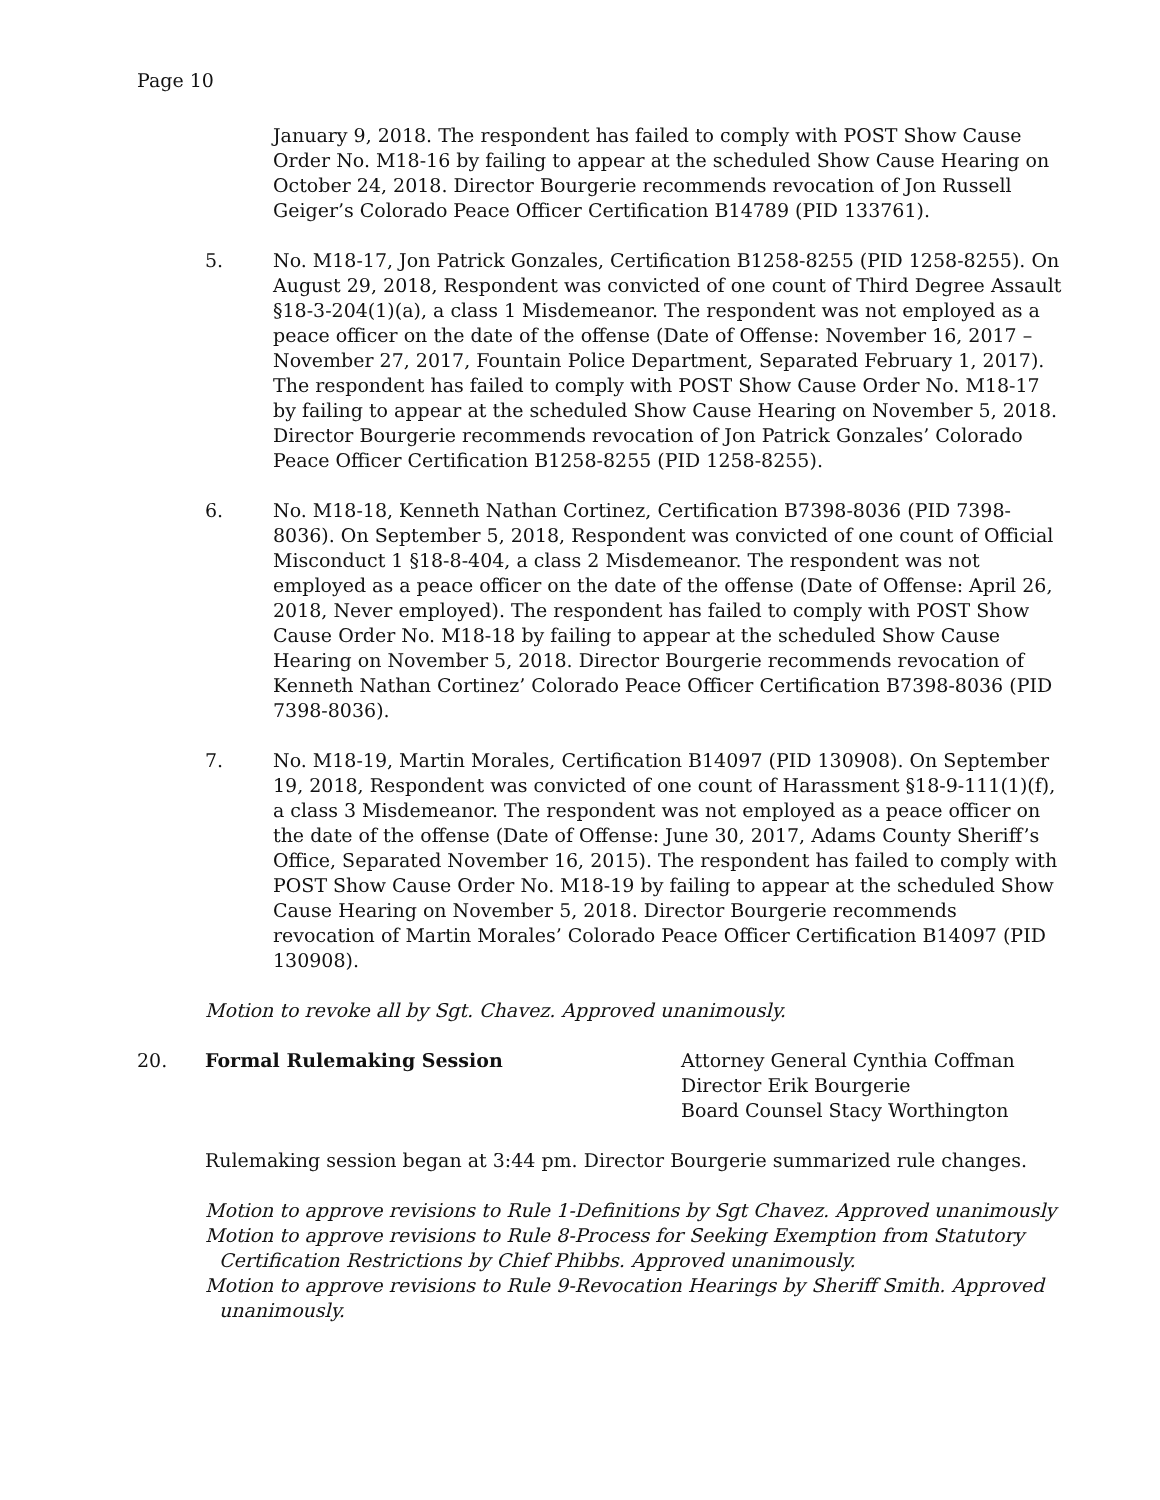Page 10
January 9, 2018. The respondent has failed to comply with POST Show Cause Order No. M18-16 by failing to appear at the scheduled Show Cause Hearing on October 24, 2018. Director Bourgerie recommends revocation of Jon Russell Geiger’s Colorado Peace Officer Certification B14789 (PID 133761).
5. No. M18-17, Jon Patrick Gonzales, Certification B1258-8255 (PID 1258-8255). On August 29, 2018, Respondent was convicted of one count of Third Degree Assault §18-3-204(1)(a), a class 1 Misdemeanor. The respondent was not employed as a peace officer on the date of the offense (Date of Offense: November 16, 2017 – November 27, 2017, Fountain Police Department, Separated February 1, 2017). The respondent has failed to comply with POST Show Cause Order No. M18-17 by failing to appear at the scheduled Show Cause Hearing on November 5, 2018. Director Bourgerie recommends revocation of Jon Patrick Gonzales’ Colorado Peace Officer Certification B1258-8255 (PID 1258-8255).
6. No. M18-18, Kenneth Nathan Cortinez, Certification B7398-8036 (PID 7398-8036). On September 5, 2018, Respondent was convicted of one count of Official Misconduct 1 §18-8-404, a class 2 Misdemeanor. The respondent was not employed as a peace officer on the date of the offense (Date of Offense: April 26, 2018, Never employed). The respondent has failed to comply with POST Show Cause Order No. M18-18 by failing to appear at the scheduled Show Cause Hearing on November 5, 2018. Director Bourgerie recommends revocation of Kenneth Nathan Cortinez’ Colorado Peace Officer Certification B7398-8036 (PID 7398-8036).
7. No. M18-19, Martin Morales, Certification B14097 (PID 130908). On September 19, 2018, Respondent was convicted of one count of Harassment §18-9-111(1)(f), a class 3 Misdemeanor. The respondent was not employed as a peace officer on the date of the offense (Date of Offense: June 30, 2017, Adams County Sheriff’s Office, Separated November 16, 2015). The respondent has failed to comply with POST Show Cause Order No. M18-19 by failing to appear at the scheduled Show Cause Hearing on November 5, 2018. Director Bourgerie recommends revocation of Martin Morales’ Colorado Peace Officer Certification B14097 (PID 130908).
Motion to revoke all by Sgt. Chavez. Approved unanimously.
20. Formal Rulemaking Session Attorney General Cynthia Coffman
Director Erik Bourgerie
Board Counsel Stacy Worthington
Rulemaking session began at 3:44 pm. Director Bourgerie summarized rule changes.
Motion to approve revisions to Rule 1-Definitions by Sgt Chavez. Approved unanimously
Motion to approve revisions to Rule 8-Process for Seeking Exemption from Statutory Certification Restrictions by Chief Phibbs. Approved unanimously.
Motion to approve revisions to Rule 9-Revocation Hearings by Sheriff Smith. Approved unanimously.